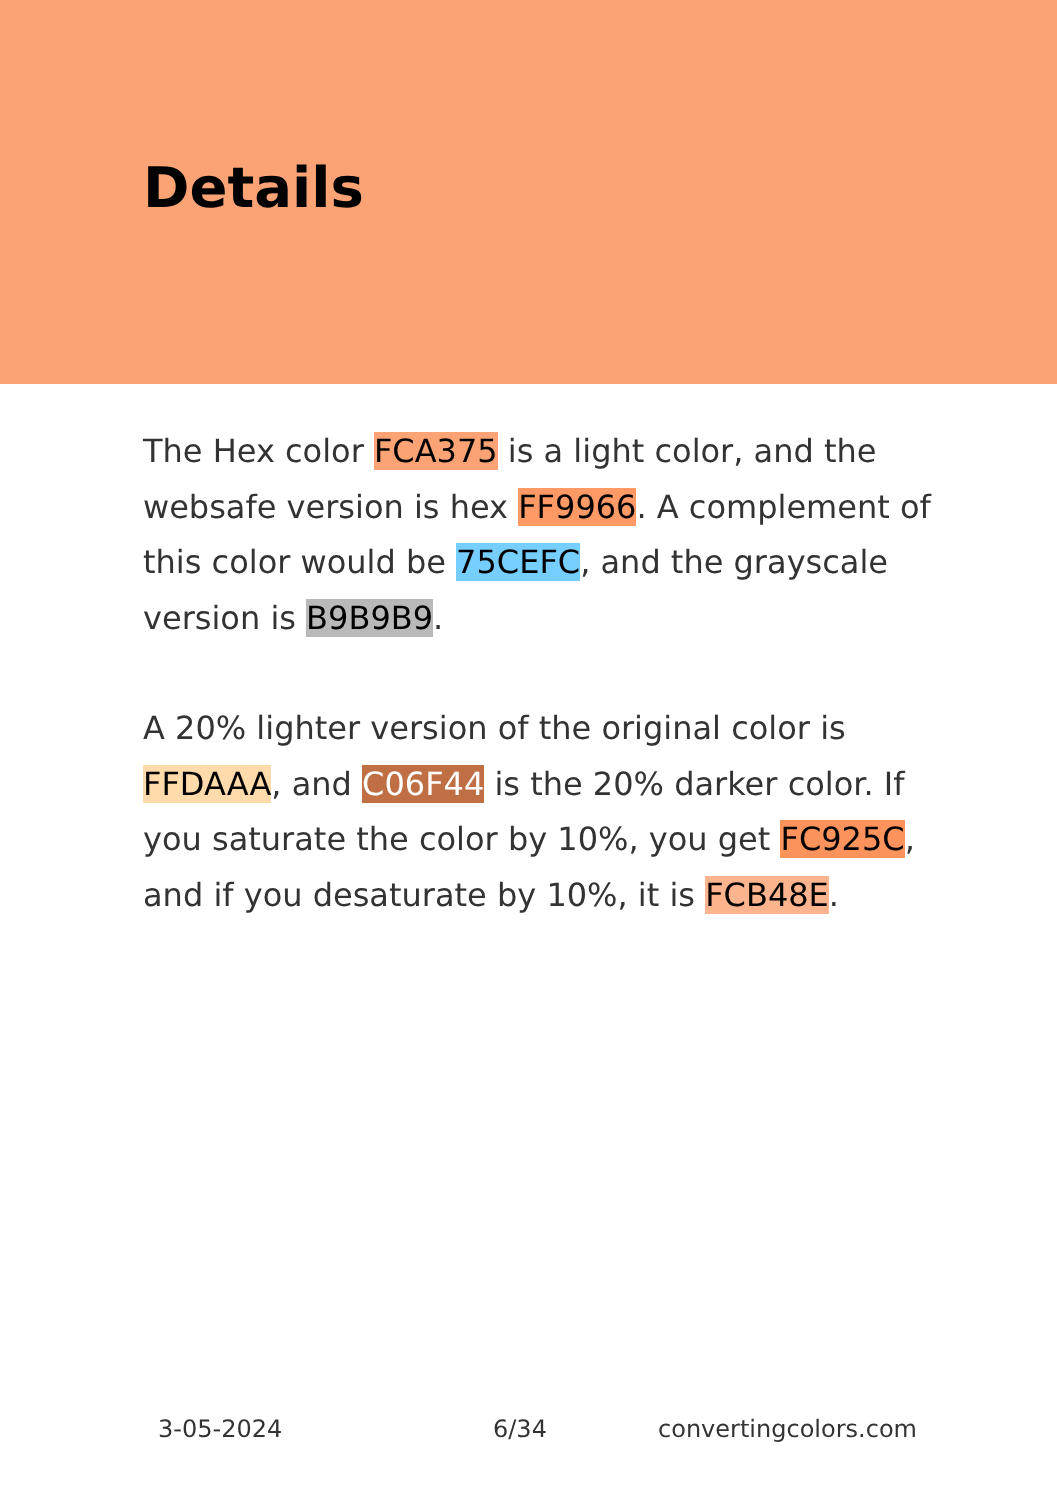Details
The Hex color FCA375 is a light color, and the websafe version is hex FF9966. A complement of this color would be 75CEFC, and the grayscale version is B9B9B9.
A 20% lighter version of the original color is FFDAAA, and C06F44 is the 20% darker color. If you saturate the color by 10%, you get FC925C, and if you desaturate by 10%, it is FCB48E.
3-05-2024 6/34 convertingcolors.com